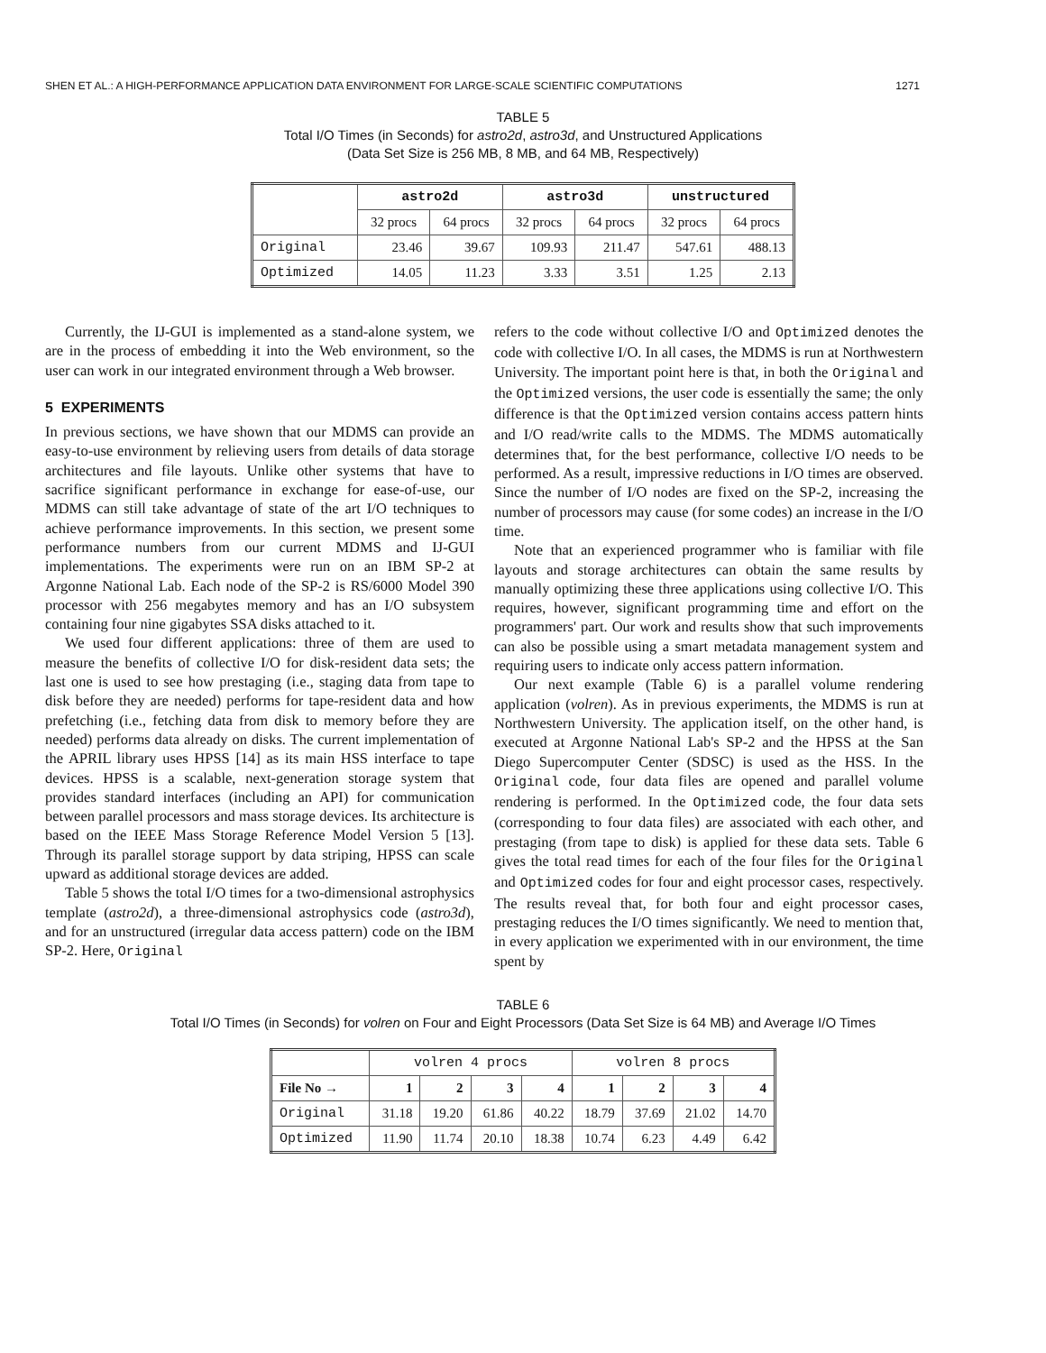SHEN ET AL.: A HIGH-PERFORMANCE APPLICATION DATA ENVIRONMENT FOR LARGE-SCALE SCIENTIFIC COMPUTATIONS 1271
TABLE 5
Total I/O Times (in Seconds) for astro2d, astro3d, and Unstructured Applications
(Data Set Size is 256 MB, 8 MB, and 64 MB, Respectively)
| | astro2d | | astro3d | | unstructured | |
| --- | --- | --- | --- | --- | --- | --- |
| | 32 procs | 64 procs | 32 procs | 64 procs | 32 procs | 64 procs |
| Original | 23.46 | 39.67 | 109.93 | 211.47 | 547.61 | 488.13 |
| Optimized | 14.05 | 11.23 | 3.33 | 3.51 | 1.25 | 2.13 |
Currently, the IJ-GUI is implemented as a stand-alone system, we are in the process of embedding it into the Web environment, so the user can work in our integrated environment through a Web browser.
5 EXPERIMENTS
In previous sections, we have shown that our MDMS can provide an easy-to-use environment by relieving users from details of data storage architectures and file layouts. Unlike other systems that have to sacrifice significant performance in exchange for ease-of-use, our MDMS can still take advantage of state of the art I/O techniques to achieve performance improvements. In this section, we present some performance numbers from our current MDMS and IJ-GUI implementations. The experiments were run on an IBM SP-2 at Argonne National Lab. Each node of the SP-2 is RS/6000 Model 390 processor with 256 megabytes memory and has an I/O subsystem containing four nine gigabytes SSA disks attached to it.
We used four different applications: three of them are used to measure the benefits of collective I/O for disk-resident data sets; the last one is used to see how prestaging (i.e., staging data from tape to disk before they are needed) performs for tape-resident data and how prefetching (i.e., fetching data from disk to memory before they are needed) performs data already on disks. The current implementation of the APRIL library uses HPSS [14] as its main HSS interface to tape devices. HPSS is a scalable, next-generation storage system that provides standard interfaces (including an API) for communication between parallel processors and mass storage devices. Its architecture is based on the IEEE Mass Storage Reference Model Version 5 [13]. Through its parallel storage support by data striping, HPSS can scale upward as additional storage devices are added.
Table 5 shows the total I/O times for a two-dimensional astrophysics template (astro2d), a three-dimensional astrophysics code (astro3d), and for an unstructured (irregular data access pattern) code on the IBM SP-2. Here, Original
refers to the code without collective I/O and Optimized denotes the code with collective I/O. In all cases, the MDMS is run at Northwestern University. The important point here is that, in both the Original and the Optimized versions, the user code is essentially the same; the only difference is that the Optimized version contains access pattern hints and I/O read/write calls to the MDMS. The MDMS automatically determines that, for the best performance, collective I/O needs to be performed. As a result, impressive reductions in I/O times are observed. Since the number of I/O nodes are fixed on the SP-2, increasing the number of processors may cause (for some codes) an increase in the I/O time.
Note that an experienced programmer who is familiar with file layouts and storage architectures can obtain the same results by manually optimizing these three applications using collective I/O. This requires, however, significant programming time and effort on the programmers' part. Our work and results show that such improvements can also be possible using a smart metadata management system and requiring users to indicate only access pattern information.
Our next example (Table 6) is a parallel volume rendering application (volren). As in previous experiments, the MDMS is run at Northwestern University. The application itself, on the other hand, is executed at Argonne National Lab's SP-2 and the HPSS at the San Diego Supercomputer Center (SDSC) is used as the HSS. In the Original code, four data files are opened and parallel volume rendering is performed. In the Optimized code, the four data sets (corresponding to four data files) are associated with each other, and prestaging (from tape to disk) is applied for these data sets. Table 6 gives the total read times for each of the four files for the Original and Optimized codes for four and eight processor cases, respectively. The results reveal that, for both four and eight processor cases, prestaging reduces the I/O times significantly. We need to mention that, in every application we experimented with in our environment, the time spent by
TABLE 6
Total I/O Times (in Seconds) for volren on Four and Eight Processors (Data Set Size is 64 MB) and Average I/O Times
| | volren 4 procs | | | | volren 8 procs | | | |
| --- | --- | --- | --- | --- | --- | --- | --- | --- |
| File No → | 1 | 2 | 3 | 4 | 1 | 2 | 3 | 4 |
| Original | 31.18 | 19.20 | 61.86 | 40.22 | 18.79 | 37.69 | 21.02 | 14.70 |
| Optimized | 11.90 | 11.74 | 20.10 | 18.38 | 10.74 | 6.23 | 4.49 | 6.42 |